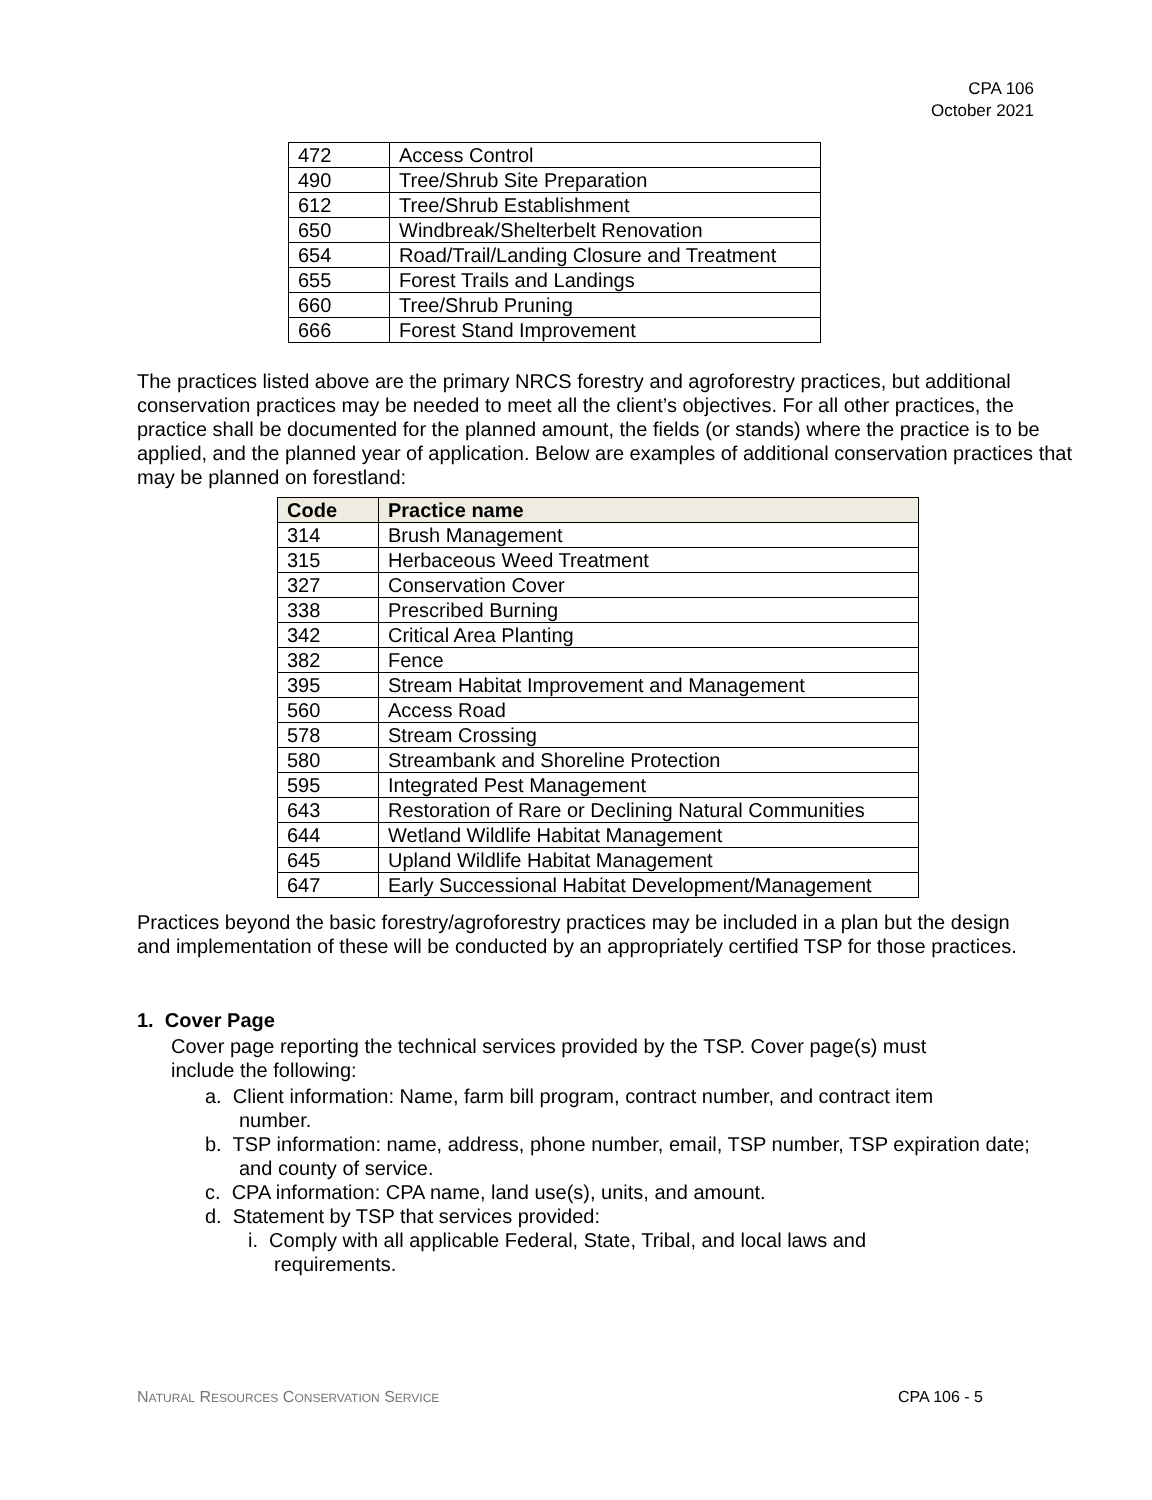CPA 106
October 2021
| 472 | Access Control |
| 490 | Tree/Shrub Site Preparation |
| 612 | Tree/Shrub Establishment |
| 650 | Windbreak/Shelterbelt Renovation |
| 654 | Road/Trail/Landing Closure and Treatment |
| 655 | Forest Trails and Landings |
| 660 | Tree/Shrub Pruning |
| 666 | Forest Stand Improvement |
The practices listed above are the primary NRCS forestry and agroforestry practices, but additional conservation practices may be needed to meet all the client’s objectives. For all other practices, the practice shall be documented for the planned amount, the fields (or stands) where the practice is to be applied, and the planned year of application. Below are examples of additional conservation practices that may be planned on forestland:
| Code | Practice name |
| --- | --- |
| 314 | Brush Management |
| 315 | Herbaceous Weed Treatment |
| 327 | Conservation Cover |
| 338 | Prescribed Burning |
| 342 | Critical Area Planting |
| 382 | Fence |
| 395 | Stream Habitat Improvement and Management |
| 560 | Access Road |
| 578 | Stream Crossing |
| 580 | Streambank and Shoreline Protection |
| 595 | Integrated Pest Management |
| 643 | Restoration of Rare or Declining Natural Communities |
| 644 | Wetland Wildlife Habitat Management |
| 645 | Upland Wildlife Habitat Management |
| 647 | Early Successional Habitat Development/Management |
Practices beyond the basic forestry/agroforestry practices may be included in a plan but the design and implementation of these will be conducted by an appropriately certified TSP for those practices.
1. Cover Page
Cover page reporting the technical services provided by the TSP. Cover page(s) must include the following:
a. Client information: Name, farm bill program, contract number, and contract item number.
b. TSP information: name, address, phone number, email, TSP number, TSP expiration date; and county of service.
c. CPA information: CPA name, land use(s), units, and amount.
d. Statement by TSP that services provided:
i. Comply with all applicable Federal, State, Tribal, and local laws and requirements.
NATURAL RESOURCES CONSERVATION SERVICE CPA 106 - 5